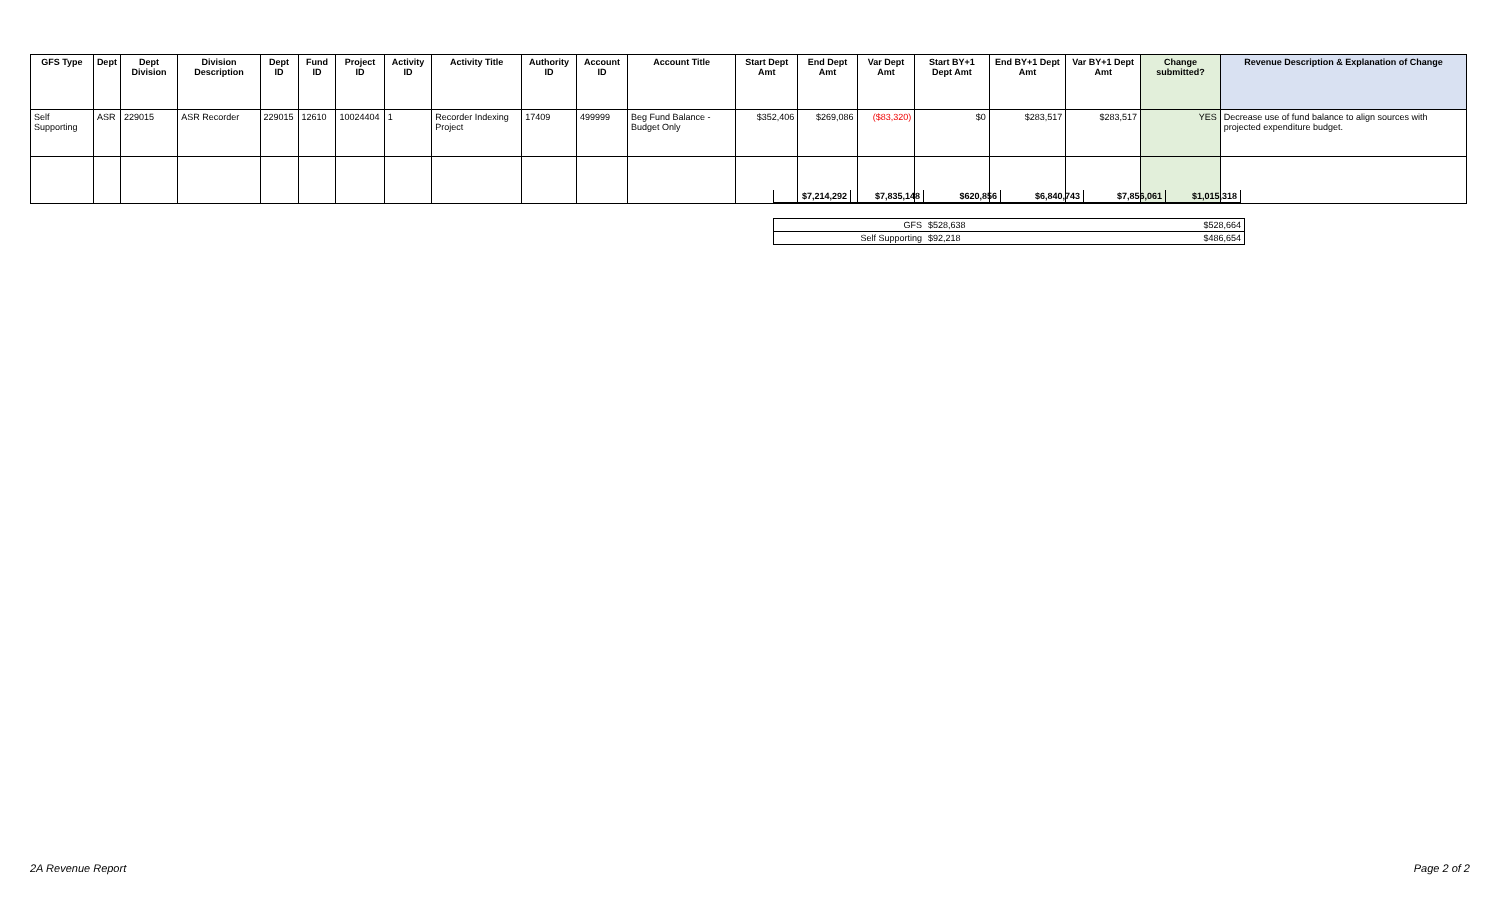| GFS Type | Dept | Dept Division | Division Description | Dept ID | Fund ID | Project ID | Activity ID | Activity Title | Authority ID | Account ID | Account Title | Start Dept Amt | End Dept Amt | Var Dept Amt | Start BY+1 Dept Amt | End BY+1 Dept Amt | Var BY+1 Dept Amt | Change submitted? | Revenue Description & Explanation of Change |
| --- | --- | --- | --- | --- | --- | --- | --- | --- | --- | --- | --- | --- | --- | --- | --- | --- | --- | --- | --- |
| Self Supporting | ASR | 229015 | ASR Recorder | 229015 | 12610 | 10024404 | 1 | Recorder Indexing Project | 17409 | 499999 | Beg Fund Balance - Budget Only | $352,406 | $269,086 | ($83,320) | $0 | $283,517 | $283,517 | YES | Decrease use of fund balance to align sources with projected expenditure budget. |
| $7,214,292 | $7,835,148 | $620,856 | $6,840,743 | $7,856,061 | $1,015,318 |
| GFS | $528,638 | $528,664 |
| Self Supporting | $92,218 | $486,654 |
2A Revenue Report Page 2 of 2